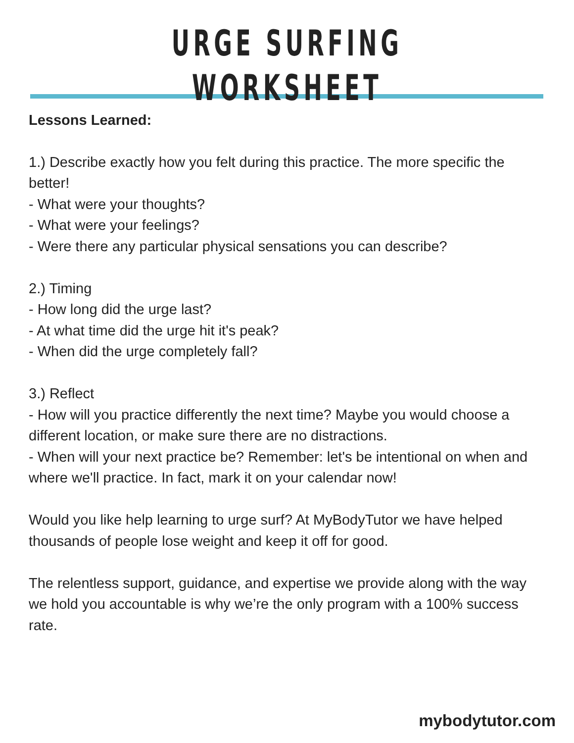URGE SURFING WORKSHEET
Lessons Learned:
1.) Describe exactly how you felt during this practice. The more specific the better!
- What were your thoughts?
- What were your feelings?
- Were there any particular physical sensations you can describe?
2.) Timing
- How long did the urge last?
- At what time did the urge hit it's peak?
- When did the urge completely fall?
3.) Reflect
- How will you practice differently the next time? Maybe you would choose a different location, or make sure there are no distractions.
- When will your next practice be? Remember: let's be intentional on when and where we'll practice. In fact, mark it on your calendar now!
Would you like help learning to urge surf? At MyBodyTutor we have helped thousands of people lose weight and keep it off for good.
The relentless support, guidance, and expertise we provide along with the way we hold you accountable is why we’re the only program with a 100% success rate.
mybodytutor.com